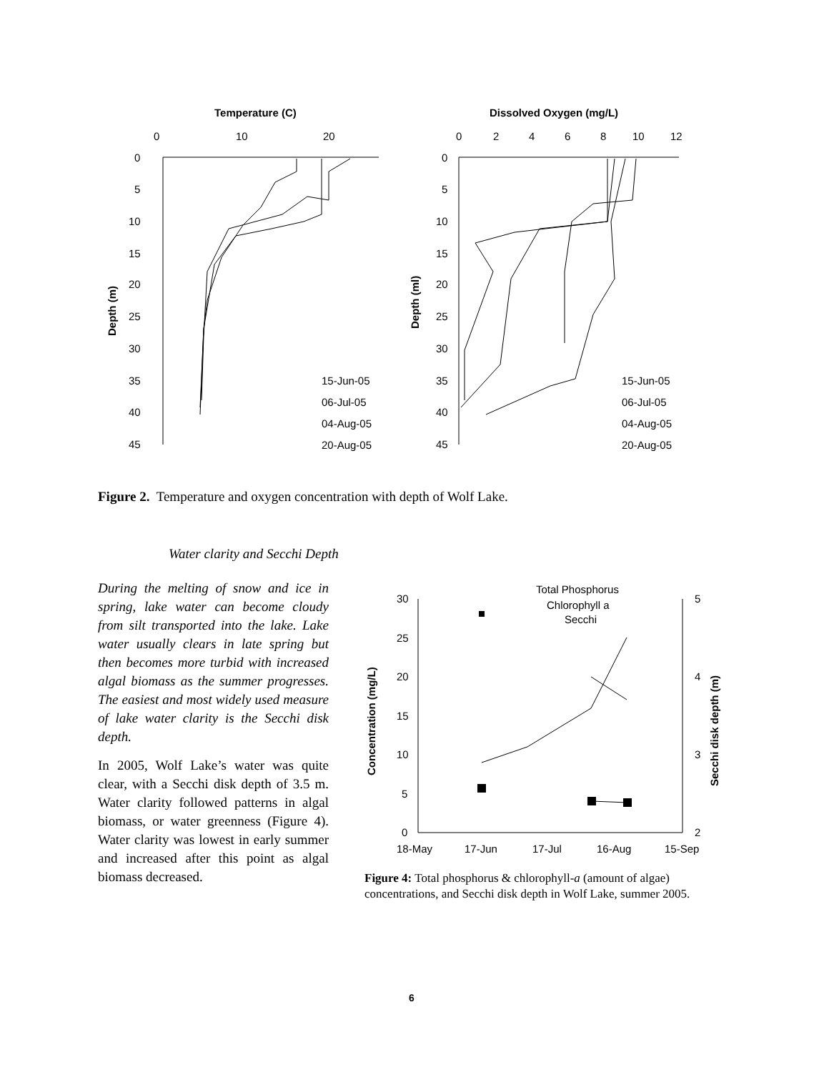Temperature (C)
0
10
20
0
5
10
15
20
25
30
35
40
45
Depth (m)
15-Jun-05
06-Jul-05
04-Aug-05
20-Aug-05
Dissolved Oxygen (mg/L)
0
2
4
6
8
10
12
0
5
10
15
20
25
30
35
40
45
Depth (ml)
15-Jun-05
06-Jul-05
04-Aug-05
20-Aug-05
Figure 2. Temperature and oxygen concentration with depth of Wolf Lake.
Water clarity and Secchi Depth
During the melting of snow and ice in spring, lake water can become cloudy from silt transported into the lake. Lake water usually clears in late spring but then becomes more turbid with increased algal biomass as the summer progresses. The easiest and most widely used measure of lake water clarity is the Secchi disk depth.
In 2005, Wolf Lake’s water was quite clear, with a Secchi disk depth of 3.5 m. Water clarity followed patterns in algal biomass, or water greenness (Figure 4). Water clarity was lowest in early summer and increased after this point as algal biomass decreased.
Total Phosphorus
Chlorophyll a
Secchi
30
25
20
15
10
5
0
5
4
3
2
18-May
17-Jun
17-Jul
16-Aug
15-Sep
Concentration (mg/L)
Secchi disk depth (m)
Figure 4: Total phosphorus & chlorophyll-a (amount of algae) concentrations, and Secchi disk depth in Wolf Lake, summer 2005.
6